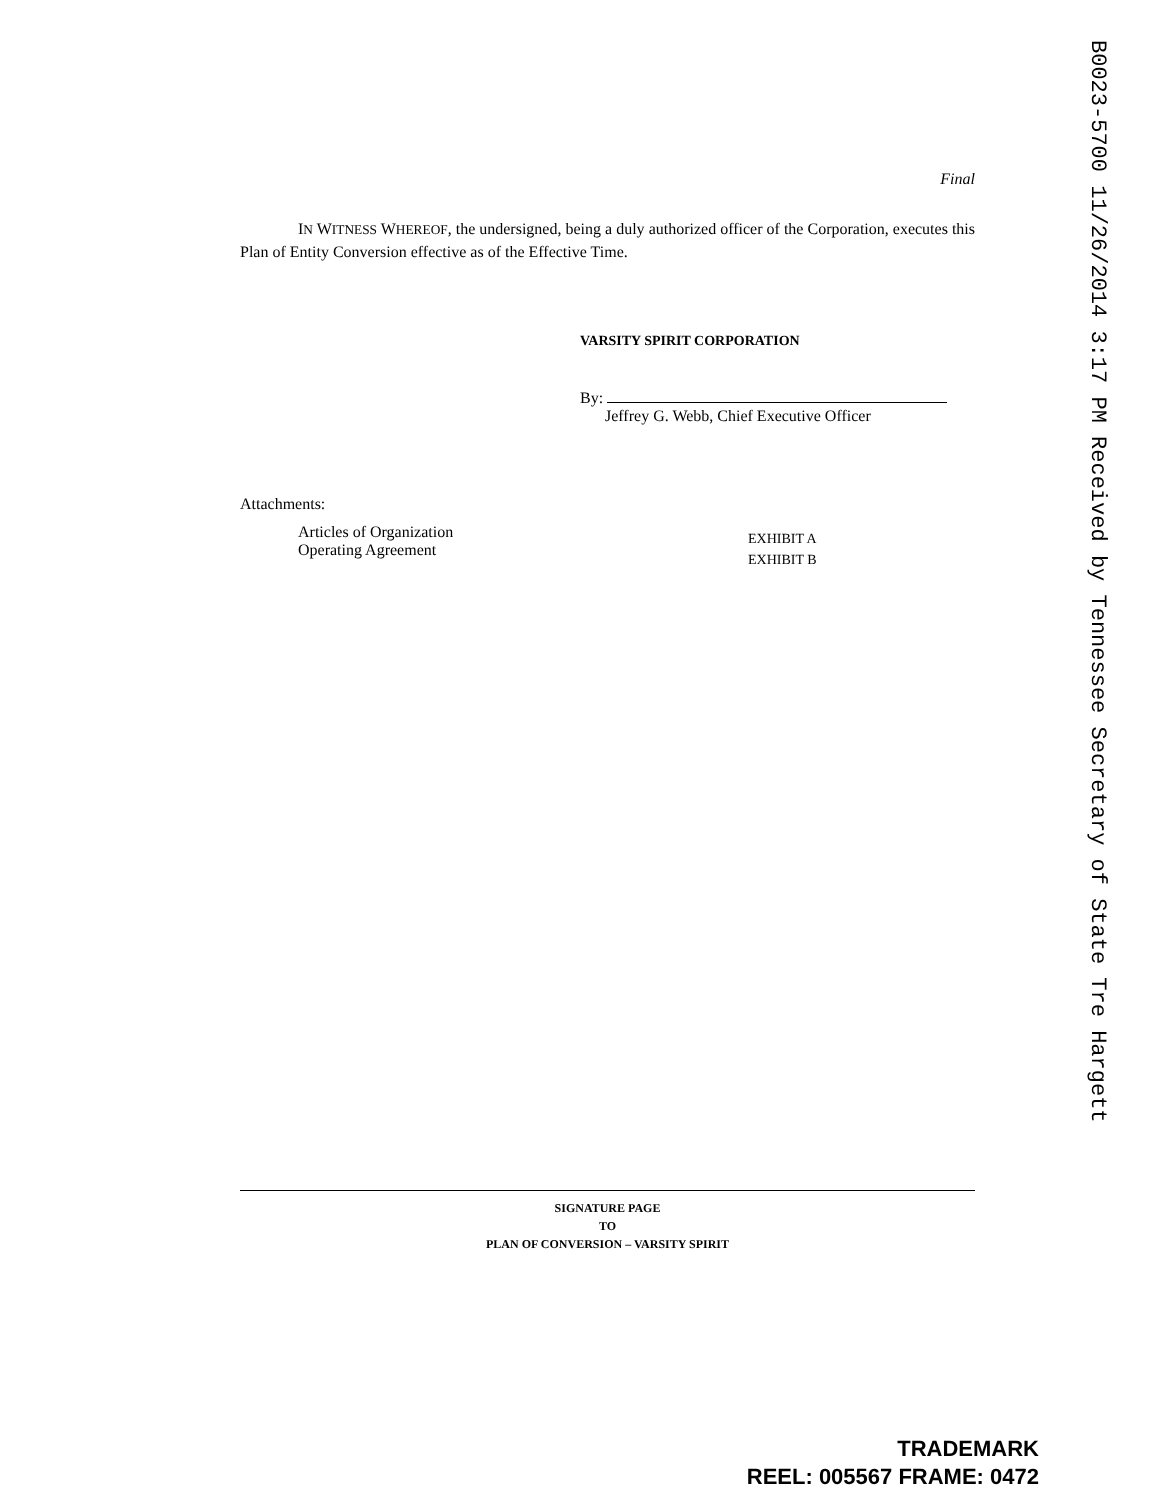Final
IN WITNESS WHEREOF, the undersigned, being a duly authorized officer of the Corporation, executes this Plan of Entity Conversion effective as of the Effective Time.
VARSITY SPIRIT CORPORATION
By:
Jeffrey G. Webb, Chief Executive Officer
Attachments:
Articles of Organization
Operating Agreement
EXHIBIT A
EXHIBIT B
SIGNATURE PAGE
TO
PLAN OF CONVERSION – VARSITY SPIRIT
B0023-5700 11/26/2014 3:17 PM Received by Tennessee Secretary of State Tre Hargett
TRADEMARK
REEL: 005567 FRAME: 0472